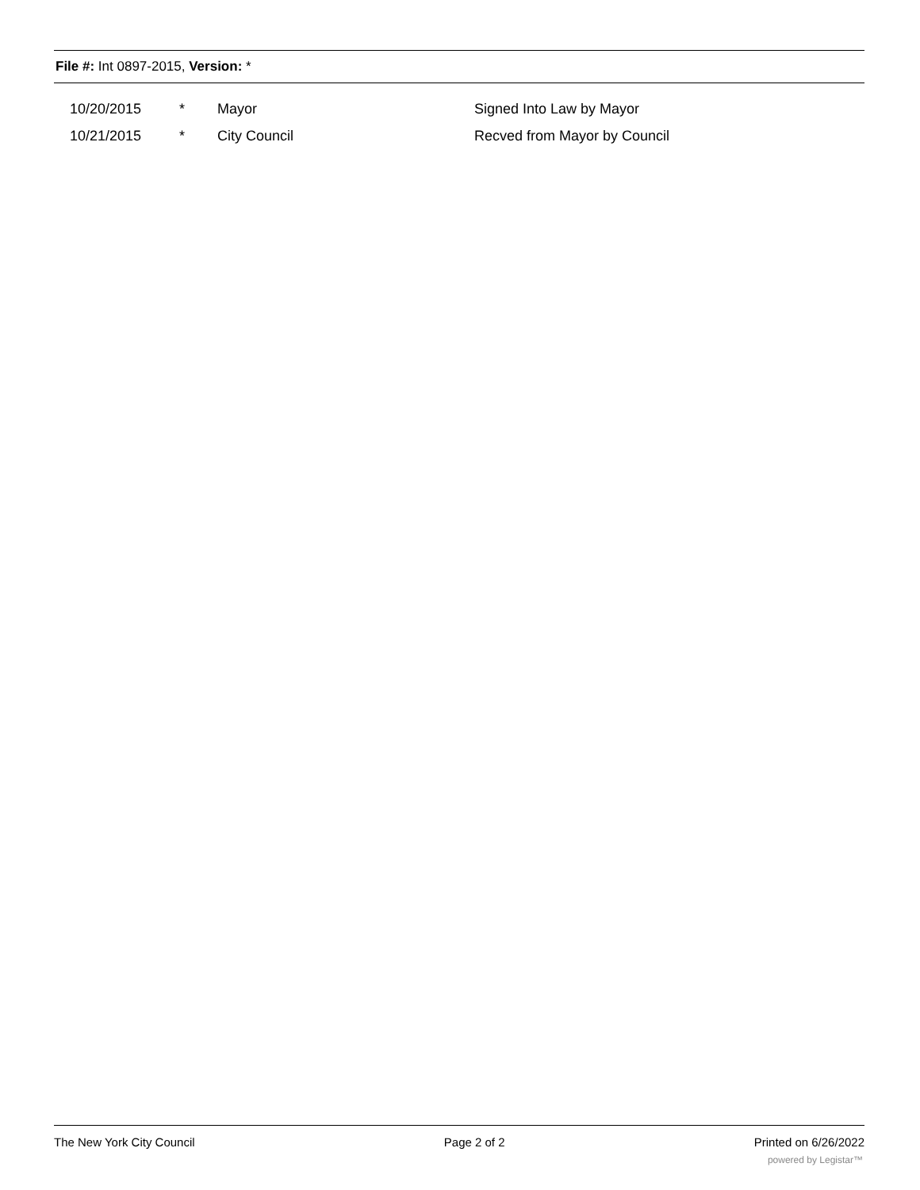File #: Int 0897-2015, Version: *
| 10/20/2015 | * | Mayor | Signed Into Law by Mayor |
| 10/21/2015 | * | City Council | Recved from Mayor by Council |
The New York City Council Page 2 of 2 Printed on 6/26/2022
powered by Legistar™